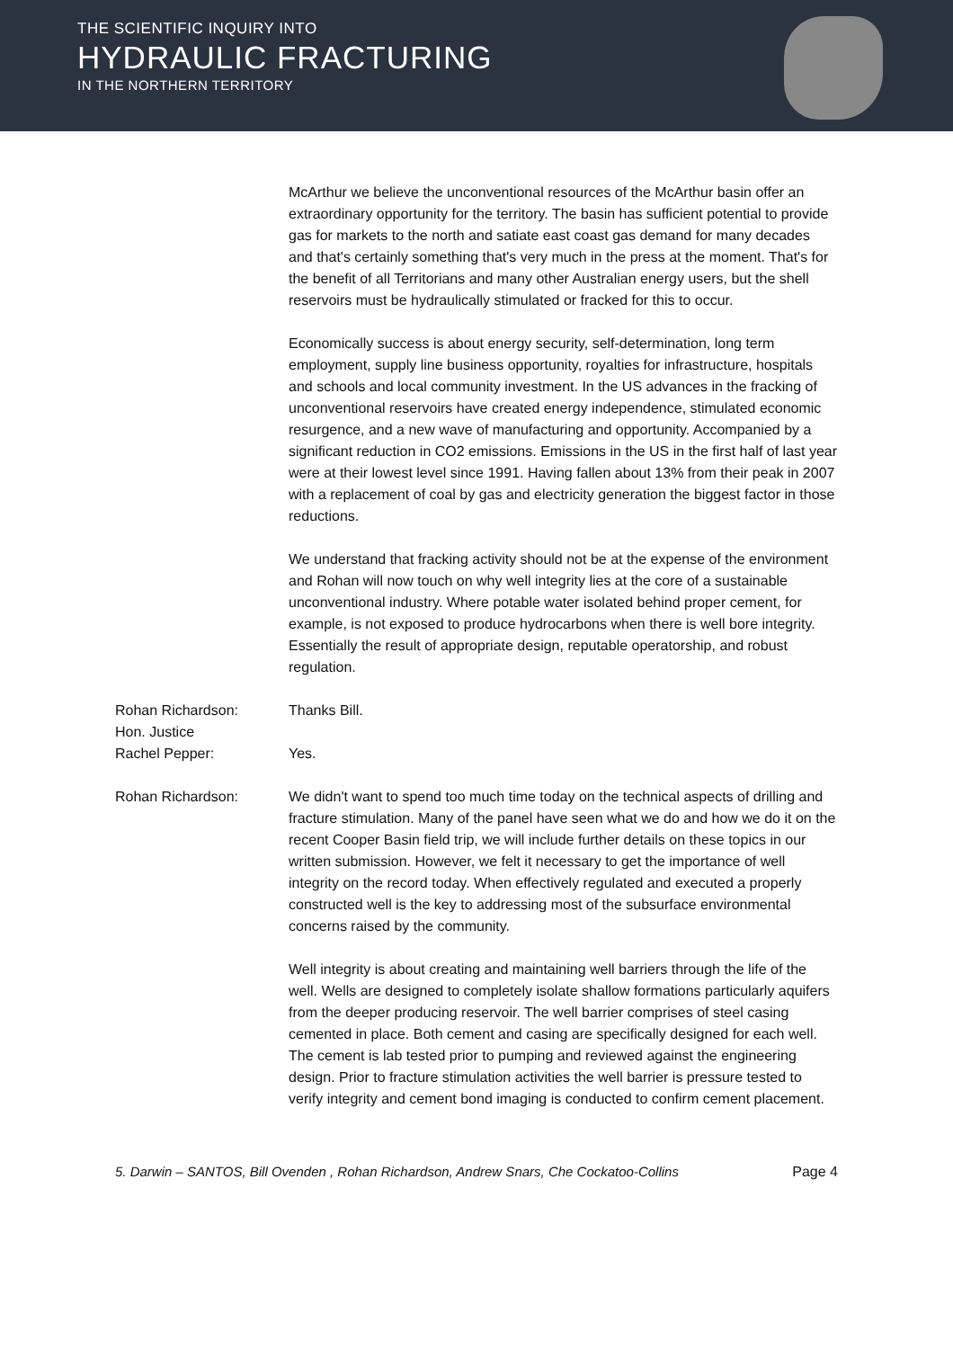THE SCIENTIFIC INQUIRY INTO
HYDRAULIC FRACTURING
IN THE NORTHERN TERRITORY
McArthur we believe the unconventional resources of the McArthur basin offer an extraordinary opportunity for the territory. The basin has sufficient potential to provide gas for markets to the north and satiate east coast gas demand for many decades and that's certainly something that's very much in the press at the moment. That's for the benefit of all Territorians and many other Australian energy users, but the shell reservoirs must be hydraulically stimulated or fracked for this to occur.
Economically success is about energy security, self-determination, long term employment, supply line business opportunity, royalties for infrastructure, hospitals and schools and local community investment. In the US advances in the fracking of unconventional reservoirs have created energy independence, stimulated economic resurgence, and a new wave of manufacturing and opportunity. Accompanied by a significant reduction in CO2 emissions. Emissions in the US in the first half of last year were at their lowest level since 1991. Having fallen about 13% from their peak in 2007 with a replacement of coal by gas and electricity generation the biggest factor in those reductions.
We understand that fracking activity should not be at the expense of the environment and Rohan will now touch on why well integrity lies at the core of a sustainable unconventional industry. Where potable water isolated behind proper cement, for example, is not exposed to produce hydrocarbons when there is well bore integrity. Essentially the result of appropriate design, reputable operatorship, and robust regulation.
Rohan Richardson: Thanks Bill.
Hon. Justice
Rachel Pepper:
Yes.
Rohan Richardson: We didn't want to spend too much time today on the technical aspects of drilling and fracture stimulation. Many of the panel have seen what we do and how we do it on the recent Cooper Basin field trip, we will include further details on these topics in our written submission. However, we felt it necessary to get the importance of well integrity on the record today. When effectively regulated and executed a properly constructed well is the key to addressing most of the subsurface environmental concerns raised by the community.
Well integrity is about creating and maintaining well barriers through the life of the well. Wells are designed to completely isolate shallow formations particularly aquifers from the deeper producing reservoir. The well barrier comprises of steel casing cemented in place. Both cement and casing are specifically designed for each well. The cement is lab tested prior to pumping and reviewed against the engineering design. Prior to fracture stimulation activities the well barrier is pressure tested to verify integrity and cement bond imaging is conducted to confirm cement placement.
5. Darwin – SANTOS, Bill Ovenden , Rohan Richardson, Andrew Snars, Che Cockatoo-Collins Page 4